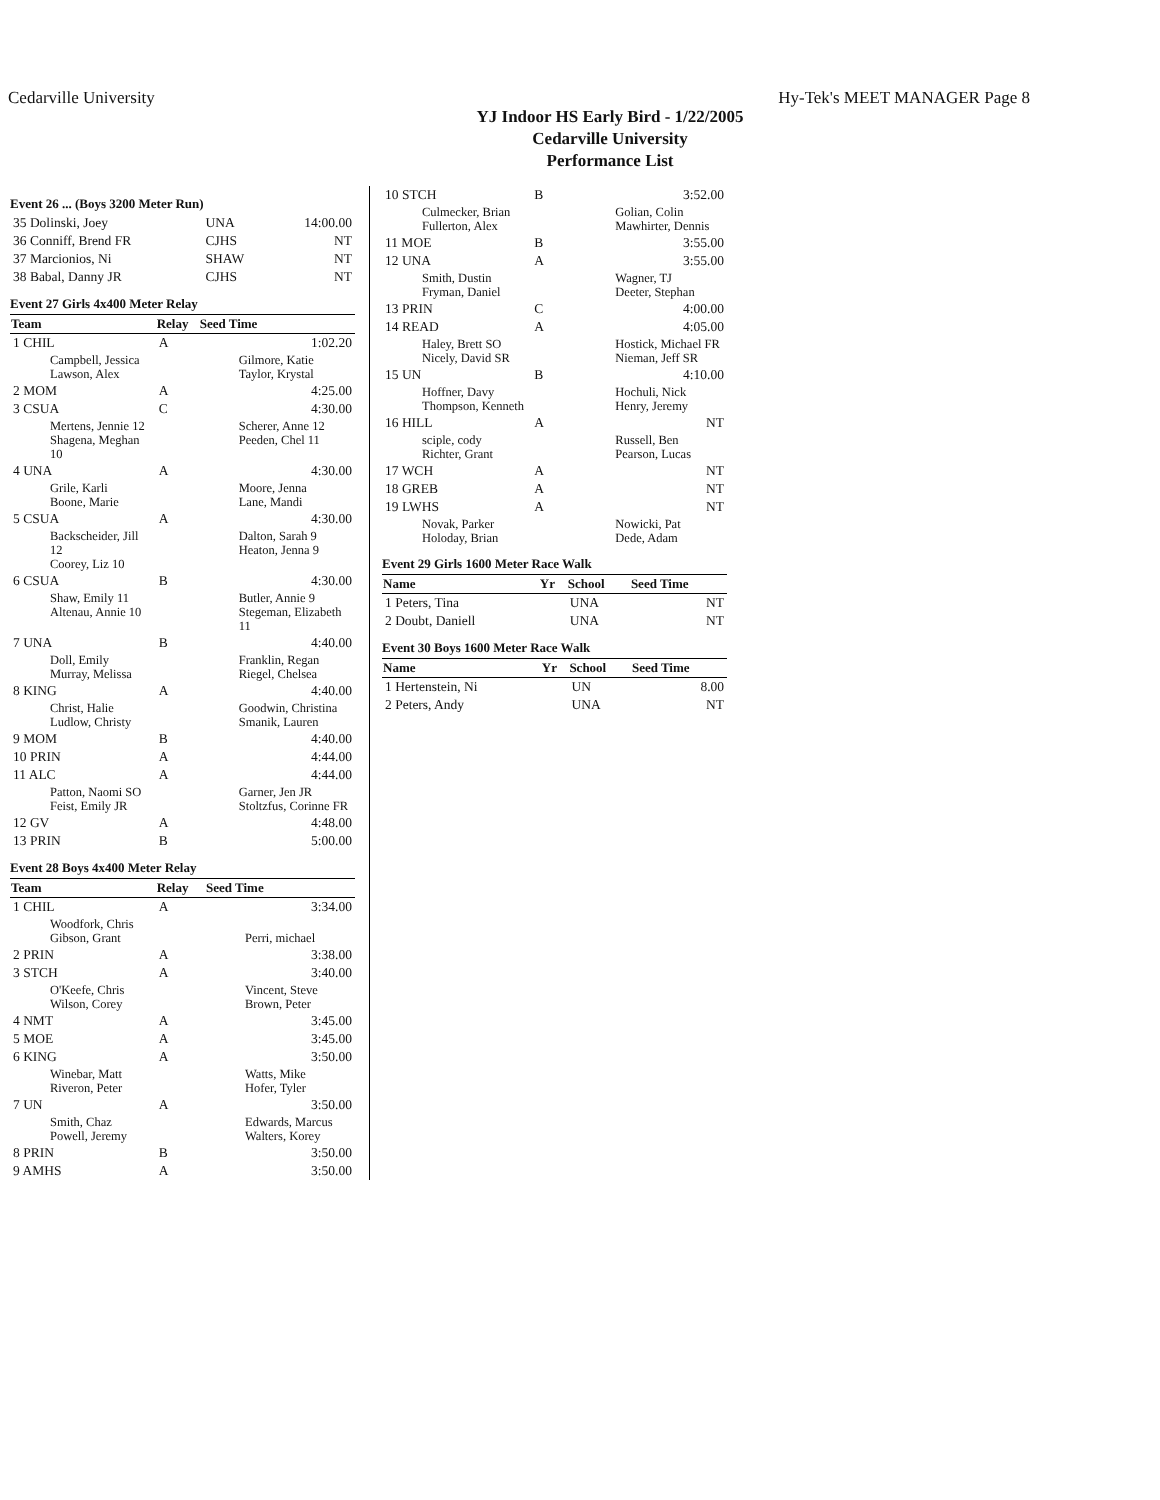Cedarville University Hy-Tek's MEET MANAGER Page 8
YJ Indoor HS Early Bird - 1/22/2005
Cedarville University
Performance List
Event 26 ... (Boys 3200 Meter Run)
| 35 Dolinski, Joey | UNA | 14:00.00 |
| 36 Conniff, Brend FR | CJHS | NT |
| 37 Marcionios, Ni | SHAW | NT |
| 38 Babal, Danny JR | CJHS | NT |
Event 27 Girls 4x400 Meter Relay
| Team | Relay | Seed Time |
| --- | --- | --- |
| 1 CHIL | A | 1:02.20 |
| Campbell, Jessica Lawson, Alex | | Gilmore, Katie Taylor, Krystal |
| 2 MOM | A | 4:25.00 |
| 3 CSUA | C | 4:30.00 |
| Mertens, Jennie 12 Shagena, Meghan 10 | | Scherer, Anne 12 Peeden, Chel 11 |
| 4 UNA | A | 4:30.00 |
| Grile, Karli Boone, Marie | | Moore, Jenna Lane, Mandi |
| 5 CSUA | A | 4:30.00 |
| Backscheider, Jill 12 Coorey, Liz 10 | | Dalton, Sarah 9 Heaton, Jenna 9 |
| 6 CSUA | B | 4:30.00 |
| Shaw, Emily 11 Altenau, Annie 10 | | Butler, Annie 9 Stegeman, Elizabeth 11 |
| 7 UNA | B | 4:40.00 |
| Doll, Emily Murray, Melissa | | Franklin, Regan Riegel, Chelsea |
| 8 KING | A | 4:40.00 |
| Christ, Halie Ludlow, Christy | | Goodwin, Christina Smanik, Lauren |
| 9 MOM | B | 4:40.00 |
| 10 PRIN | A | 4:44.00 |
| 11 ALC | A | 4:44.00 |
| Patton, Naomi SO Feist, Emily JR | | Garner, Jen JR Stoltzfus, Corinne FR |
| 12 GV | A | 4:48.00 |
| 13 PRIN | B | 5:00.00 |
Event 28 Boys 4x400 Meter Relay
| Team | Relay | Seed Time |
| --- | --- | --- |
| 1 CHIL | A | 3:34.00 |
| Woodfork, Chris Gibson, Grant | | Perri, michael |
| 2 PRIN | A | 3:38.00 |
| 3 STCH | A | 3:40.00 |
| O'Keefe, Chris Wilson, Corey | | Vincent, Steve Brown, Peter |
| 4 NMT | A | 3:45.00 |
| 5 MOE | A | 3:45.00 |
| 6 KING | A | 3:50.00 |
| Winebar, Matt Riveron, Peter | | Watts, Mike Hofer, Tyler |
| 7 UN | A | 3:50.00 |
| Smith, Chaz Powell, Jeremy | | Edwards, Marcus Walters, Korey |
| 8 PRIN | B | 3:50.00 |
| 9 AMHS | A | 3:50.00 |
| 10 STCH | B | 3:52.00 |
| Culmecker, Brian Fullerton, Alex | | Golian, Colin Mawhirter, Dennis |
| 11 MOE | B | 3:55.00 |
| 12 UNA | A | 3:55.00 |
| Smith, Dustin Fryman, Daniel | | Wagner, TJ Deeter, Stephan |
| 13 PRIN | C | 4:00.00 |
| 14 READ | A | 4:05.00 |
| Haley, Brett SO Nicely, David SR | | Hostick, Michael FR Nieman, Jeff SR |
| 15 UN | B | 4:10.00 |
| Hoffner, Davy Thompson, Kenneth | | Hochuli, Nick Henry, Jeremy |
| 16 HILL | A | NT |
| sciple, cody Richter, Grant | | Russell, Ben Pearson, Lucas |
| 17 WCH | A | NT |
| 18 GREB | A | NT |
| 19 LWHS | A | NT |
| Novak, Parker Holoday, Brian | | Nowicki, Pat Dede, Adam |
Event 29 Girls 1600 Meter Race Walk
| Name | Yr | School | Seed Time |
| --- | --- | --- | --- |
| 1 Peters, Tina | | UNA | NT |
| 2 Doubt, Daniell | | UNA | NT |
Event 30 Boys 1600 Meter Race Walk
| Name | Yr | School | Seed Time |
| --- | --- | --- | --- |
| 1 Hertenstein, Ni | | UN | 8.00 |
| 2 Peters, Andy | | UNA | NT |